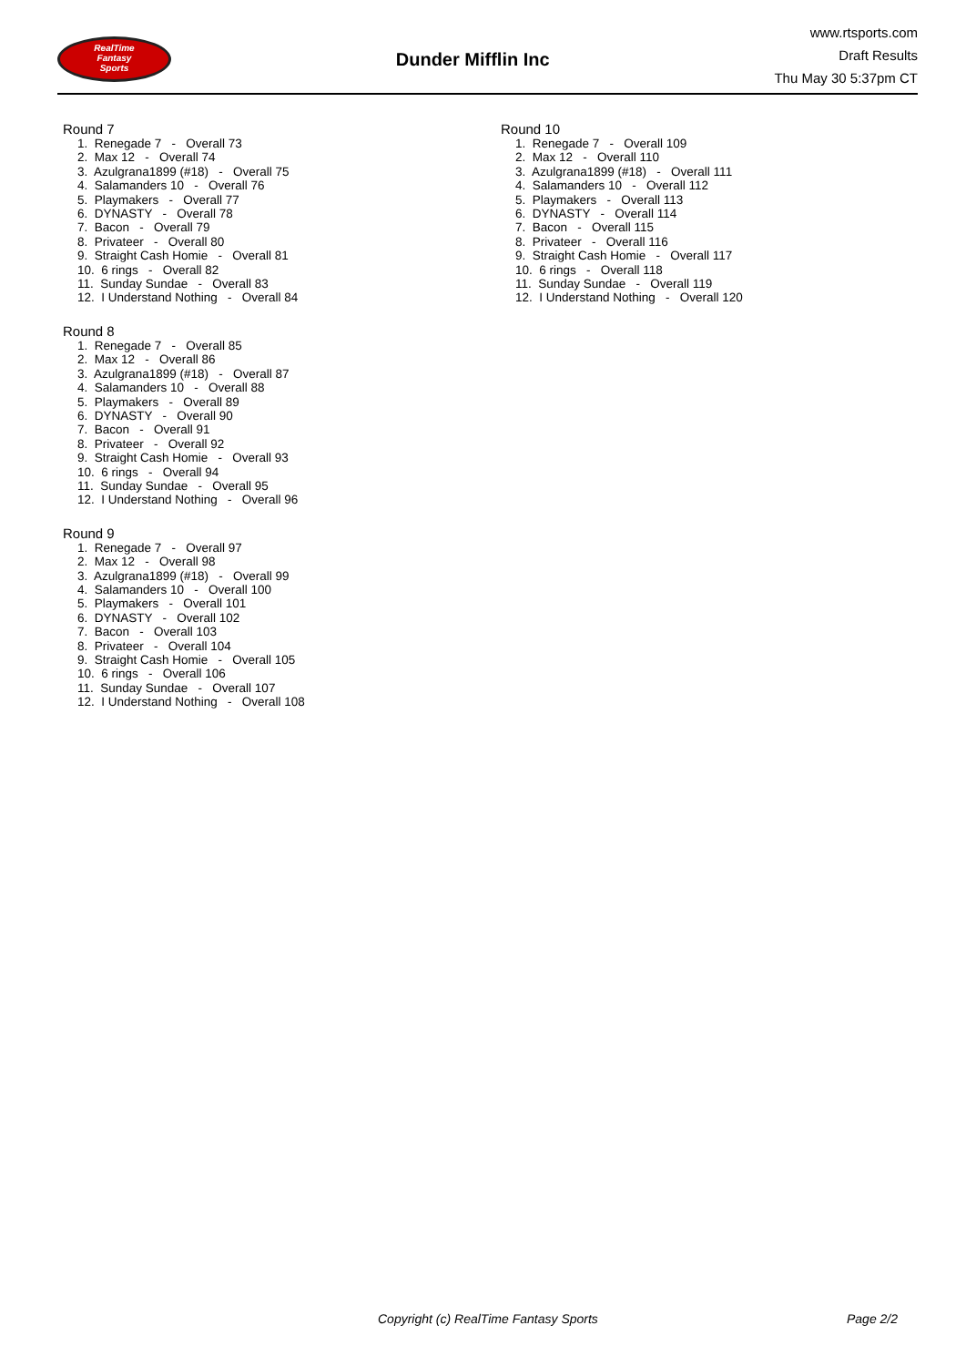RealTime
Fantasy
Sports
Dunder Mifflin Inc
www.rtsports.com
Draft Results
Thu May 30 5:37pm CT
Round 7
1. Renegade 7 - Overall 73 2. Max 12 - Overall 74 3. Azulgrana1899 (#18) - Overall 75 4. Salamanders 10 - Overall 76 5. Playmakers - Overall 77 6. DYNASTY - Overall 78 7. Bacon - Overall 79 8. Privateer - Overall 80 9. Straight Cash Homie - Overall 81 10. 6 rings - Overall 82 11. Sunday Sundae - Overall 83 12. I Understand Nothing - Overall 84
Round 8
1. Renegade 7 - Overall 85 2. Max 12 - Overall 86 3. Azulgrana1899 (#18) - Overall 87 4. Salamanders 10 - Overall 88 5. Playmakers - Overall 89 6. DYNASTY - Overall 90 7. Bacon - Overall 91 8. Privateer - Overall 92 9. Straight Cash Homie - Overall 93 10. 6 rings - Overall 94 11. Sunday Sundae - Overall 95 12. I Understand Nothing - Overall 96
Round 9
1. Renegade 7 - Overall 97 2. Max 12 - Overall 98 3. Azulgrana1899 (#18) - Overall 99 4. Salamanders 10 - Overall 100 5. Playmakers - Overall 101 6. DYNASTY - Overall 102 7. Bacon - Overall 103 8. Privateer - Overall 104 9. Straight Cash Homie - Overall 105 10. 6 rings - Overall 106 11. Sunday Sundae - Overall 107 12. I Understand Nothing - Overall 108
Round 10
1. Renegade 7 - Overall 109 2. Max 12 - Overall 110 3. Azulgrana1899 (#18) - Overall 111 4. Salamanders 10 - Overall 112 5. Playmakers - Overall 113 6. DYNASTY - Overall 114 7. Bacon - Overall 115 8. Privateer - Overall 116 9. Straight Cash Homie - Overall 117 10. 6 rings - Overall 118 11. Sunday Sundae - Overall 119 12. I Understand Nothing - Overall 120
Copyright (c) RealTime Fantasy Sports Page 2/2